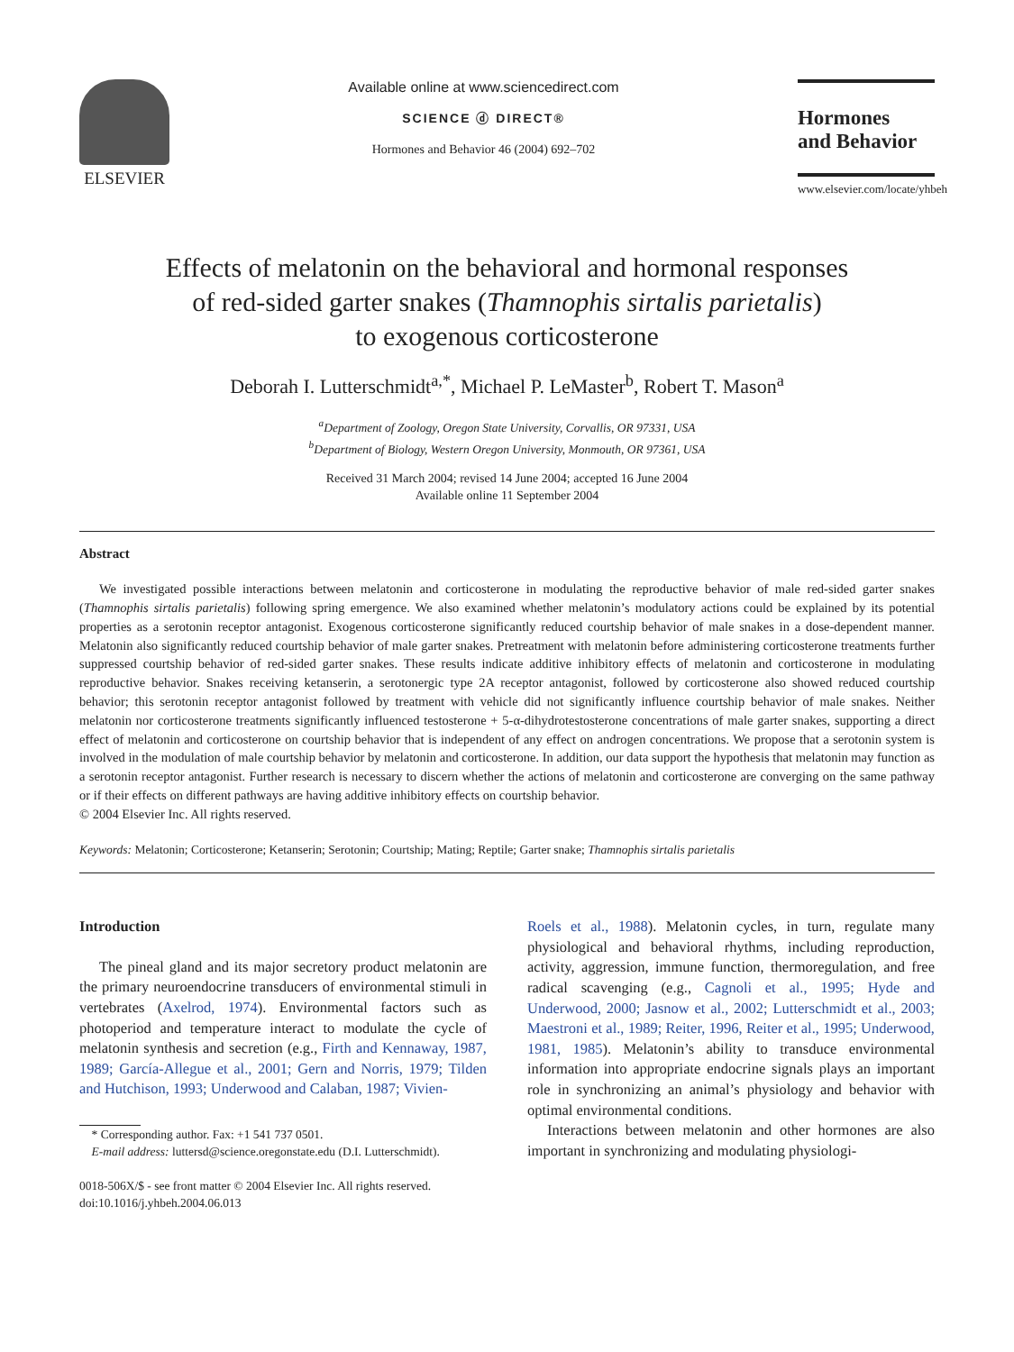ELSEVIER
Available online at www.sciencedirect.com
SCIENCE ⓓ DIRECT®
Hormones and Behavior 46 (2004) 692–702
Hormones
and Behavior
www.elsevier.com/locate/yhbeh
Effects of melatonin on the behavioral and hormonal responses
of red-sided garter snakes (Thamnophis sirtalis parietalis)
to exogenous corticosterone
Deborah I. Lutterschmidt<sup>a,*</sup>, Michael P. LeMaster<sup>b</sup>, Robert T. Mason<sup>a</sup>
<sup>a</sup> Department of Zoology, Oregon State University, Corvallis, OR 97331, USA
<sup>b</sup> Department of Biology, Western Oregon University, Monmouth, OR 97361, USA
Received 31 March 2004; revised 14 June 2004; accepted 16 June 2004
Available online 11 September 2004
Abstract
We investigated possible interactions between melatonin and corticosterone in modulating the reproductive behavior of male red-sided garter snakes (Thamnophis sirtalis parietalis) following spring emergence. We also examined whether melatonin’s modulatory actions could be explained by its potential properties as a serotonin receptor antagonist. Exogenous corticosterone significantly reduced courtship behavior of male snakes in a dose-dependent manner. Melatonin also significantly reduced courtship behavior of male garter snakes. Pretreatment with melatonin before administering corticosterone treatments further suppressed courtship behavior of red-sided garter snakes. These results indicate additive inhibitory effects of melatonin and corticosterone in modulating reproductive behavior. Snakes receiving ketanserin, a serotonergic type 2A receptor antagonist, followed by corticosterone also showed reduced courtship behavior; this serotonin receptor antagonist followed by treatment with vehicle did not significantly influence courtship behavior of male snakes. Neither melatonin nor corticosterone treatments significantly influenced testosterone + 5-α-dihydrotestosterone concentrations of male garter snakes, supporting a direct effect of melatonin and corticosterone on courtship behavior that is independent of any effect on androgen concentrations. We propose that a serotonin system is involved in the modulation of male courtship behavior by melatonin and corticosterone. In addition, our data support the hypothesis that melatonin may function as a serotonin receptor antagonist. Further research is necessary to discern whether the actions of melatonin and corticosterone are converging on the same pathway or if their effects on different pathways are having additive inhibitory effects on courtship behavior.
© 2004 Elsevier Inc. All rights reserved.
Keywords: Melatonin; Corticosterone; Ketanserin; Serotonin; Courtship; Mating; Reptile; Garter snake; Thamnophis sirtalis parietalis
Introduction
The pineal gland and its major secretory product melatonin are the primary neuroendocrine transducers of environmental stimuli in vertebrates (Axelrod, 1974). Environmental factors such as photoperiod and temperature interact to modulate the cycle of melatonin synthesis and secretion (e.g., Firth and Kennaway, 1987, 1989; García-Allegue et al., 2001; Gern and Norris, 1979; Tilden and Hutchison, 1993; Underwood and Calaban, 1987; Vivien-
* Corresponding author. Fax: +1 541 737 0501.
E-mail address: luttersd@science.oregonstate.edu (D.I. Lutterschmidt).
0018-506X/$ - see front matter © 2004 Elsevier Inc. All rights reserved.
doi:10.1016/j.yhbeh.2004.06.013
Roels et al., 1988). Melatonin cycles, in turn, regulate many physiological and behavioral rhythms, including reproduction, activity, aggression, immune function, thermoregulation, and free radical scavenging (e.g., Cagnoli et al., 1995; Hyde and Underwood, 2000; Jasnow et al., 2002; Lutterschmidt et al., 2003; Maestroni et al., 1989; Reiter, 1996, Reiter et al., 1995; Underwood, 1981, 1985). Melatonin’s ability to transduce environmental information into appropriate endocrine signals plays an important role in synchronizing an animal’s physiology and behavior with optimal environmental conditions.
Interactions between melatonin and other hormones are also important in synchronizing and modulating physiologi-